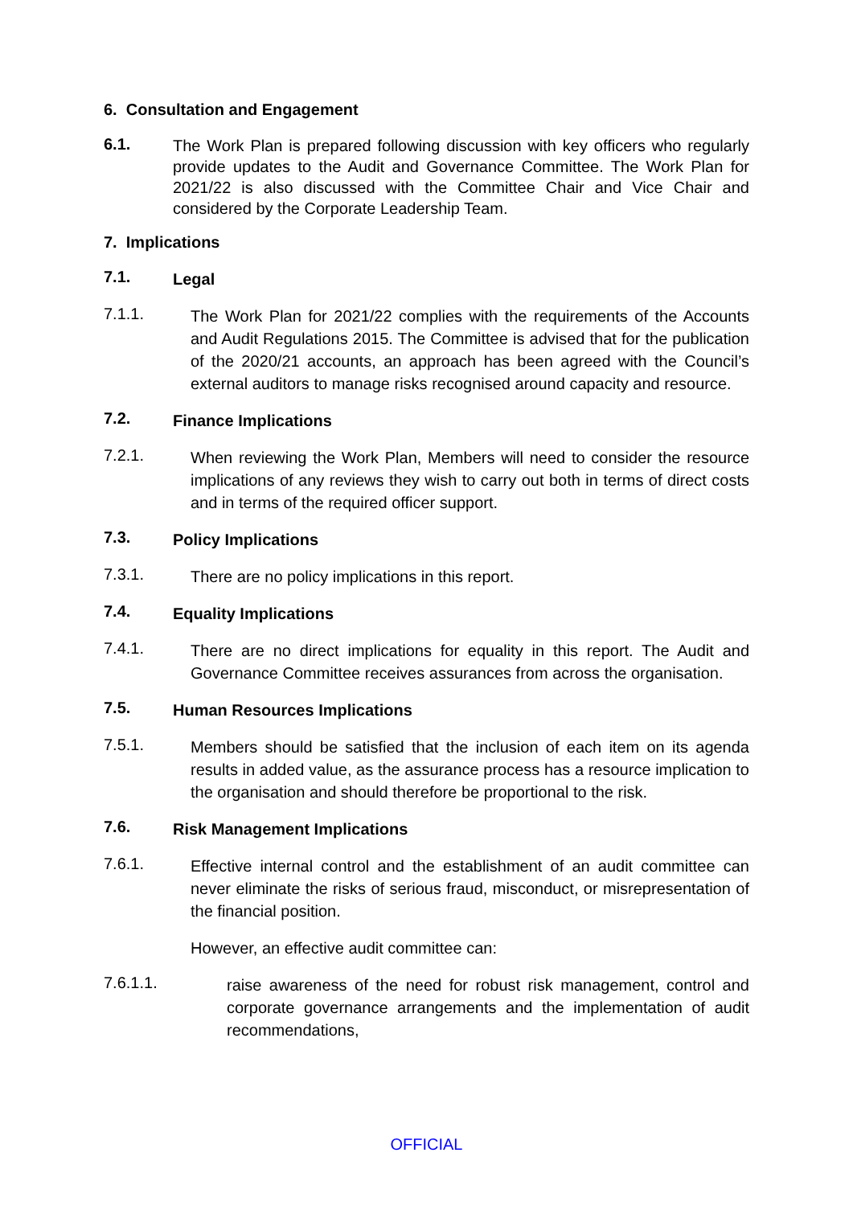6. Consultation and Engagement
6.1.
The Work Plan is prepared following discussion with key officers who regularly provide updates to the Audit and Governance Committee. The Work Plan for 2021/22 is also discussed with the Committee Chair and Vice Chair and considered by the Corporate Leadership Team.
7. Implications
7.1.
Legal
7.1.1.
The Work Plan for 2021/22 complies with the requirements of the Accounts and Audit Regulations 2015. The Committee is advised that for the publication of the 2020/21 accounts, an approach has been agreed with the Council’s external auditors to manage risks recognised around capacity and resource.
7.2.
Finance Implications
7.2.1.
When reviewing the Work Plan, Members will need to consider the resource implications of any reviews they wish to carry out both in terms of direct costs and in terms of the required officer support.
7.3.
Policy Implications
7.3.1.
There are no policy implications in this report.
7.4.
Equality Implications
7.4.1.
There are no direct implications for equality in this report. The Audit and Governance Committee receives assurances from across the organisation.
7.5.
Human Resources Implications
7.5.1.
Members should be satisfied that the inclusion of each item on its agenda results in added value, as the assurance process has a resource implication to the organisation and should therefore be proportional to the risk.
7.6.
Risk Management Implications
7.6.1.
Effective internal control and the establishment of an audit committee can never eliminate the risks of serious fraud, misconduct, or misrepresentation of the financial position.
However, an effective audit committee can:
7.6.1.1.
raise awareness of the need for robust risk management, control and corporate governance arrangements and the implementation of audit recommendations,
OFFICIAL